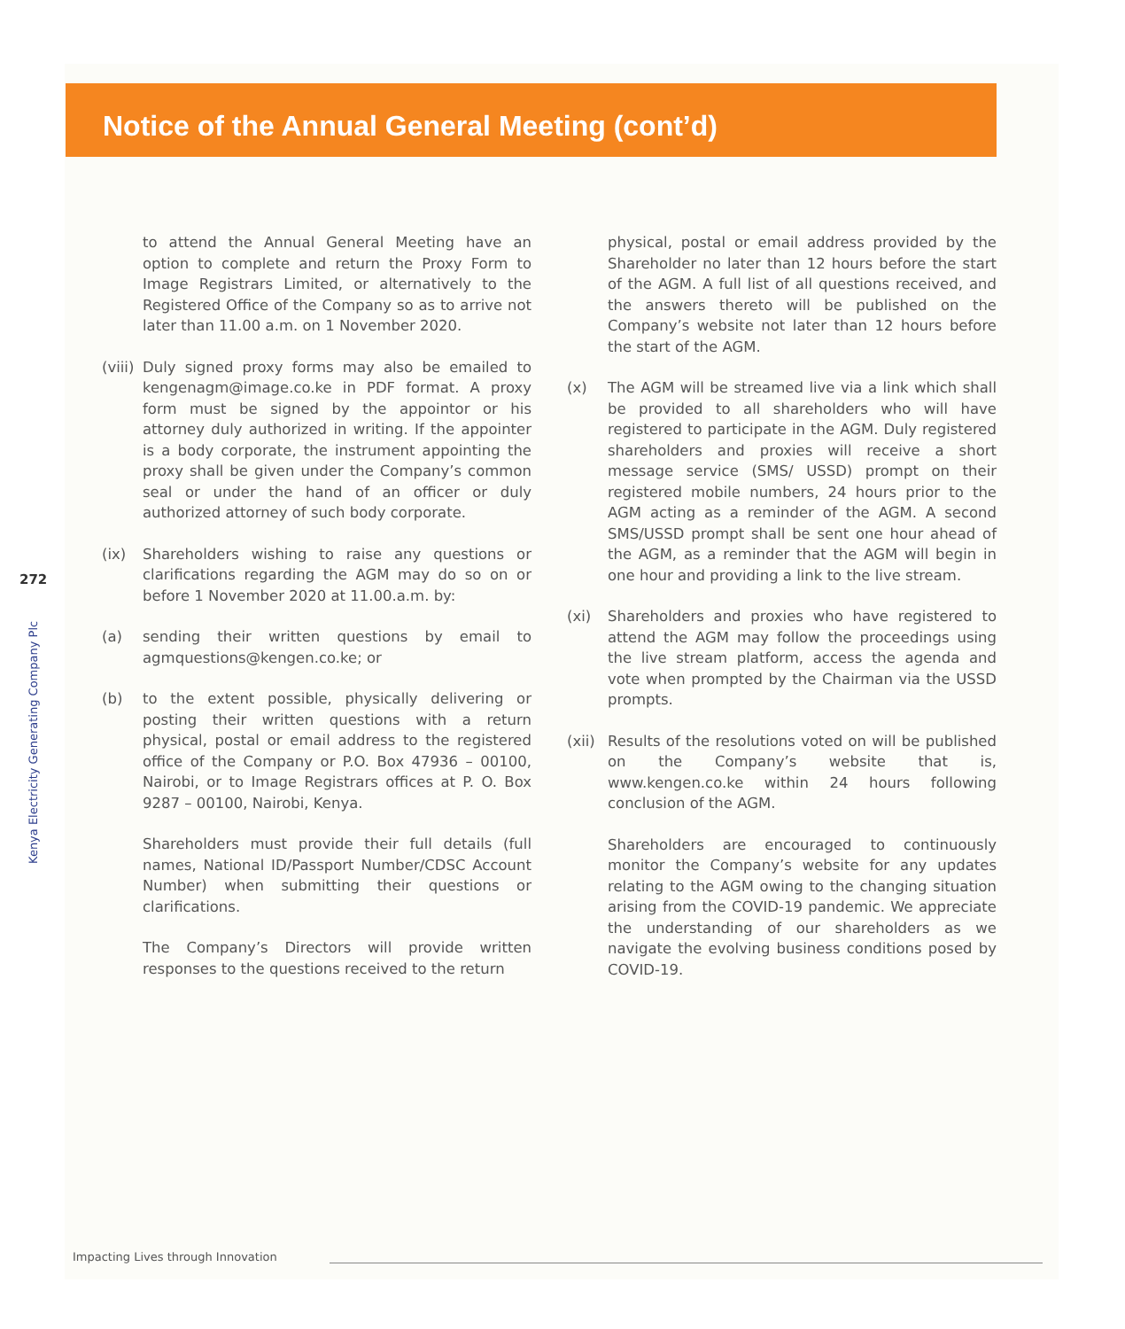Notice of the Annual General Meeting (cont’d)
272
Kenya Electricity Generating Company Plc
to attend the Annual General Meeting have an option to complete and return the Proxy Form to Image Registrars Limited, or alternatively to the Registered Office of the Company so as to arrive not later than 11.00 a.m. on 1 November 2020.
(viii) Duly signed proxy forms may also be emailed to kengenagm@image.co.ke in PDF format. A proxy form must be signed by the appointor or his attorney duly authorized in writing. If the appointer is a body corporate, the instrument appointing the proxy shall be given under the Company’s common seal or under the hand of an officer or duly authorized attorney of such body corporate.
(ix) Shareholders wishing to raise any questions or clarifications regarding the AGM may do so on or before 1 November 2020 at 11.00.a.m. by:
(a) sending their written questions by email to agmquestions@kengen.co.ke; or
(b) to the extent possible, physically delivering or posting their written questions with a return physical, postal or email address to the registered office of the Company or P.O. Box 47936 – 00100, Nairobi, or to Image Registrars offices at P. O. Box 9287 – 00100, Nairobi, Kenya.
Shareholders must provide their full details (full names, National ID/Passport Number/CDSC Account Number) when submitting their questions or clarifications.
The Company’s Directors will provide written responses to the questions received to the return
physical, postal or email address provided by the Shareholder no later than 12 hours before the start of the AGM. A full list of all questions received, and the answers thereto will be published on the Company’s website not later than 12 hours before the start of the AGM.
(x) The AGM will be streamed live via a link which shall be provided to all shareholders who will have registered to participate in the AGM. Duly registered shareholders and proxies will receive a short message service (SMS/ USSD) prompt on their registered mobile numbers, 24 hours prior to the AGM acting as a reminder of the AGM. A second SMS/USSD prompt shall be sent one hour ahead of the AGM, as a reminder that the AGM will begin in one hour and providing a link to the live stream.
(xi) Shareholders and proxies who have registered to attend the AGM may follow the proceedings using the live stream platform, access the agenda and vote when prompted by the Chairman via the USSD prompts.
(xii) Results of the resolutions voted on will be published on the Company’s website that is, www.kengen.co.ke within 24 hours following conclusion of the AGM.
Shareholders are encouraged to continuously monitor the Company’s website for any updates relating to the AGM owing to the changing situation arising from the COVID-19 pandemic. We appreciate the understanding of our shareholders as we navigate the evolving business conditions posed by COVID-19.
Impacting Lives through Innovation